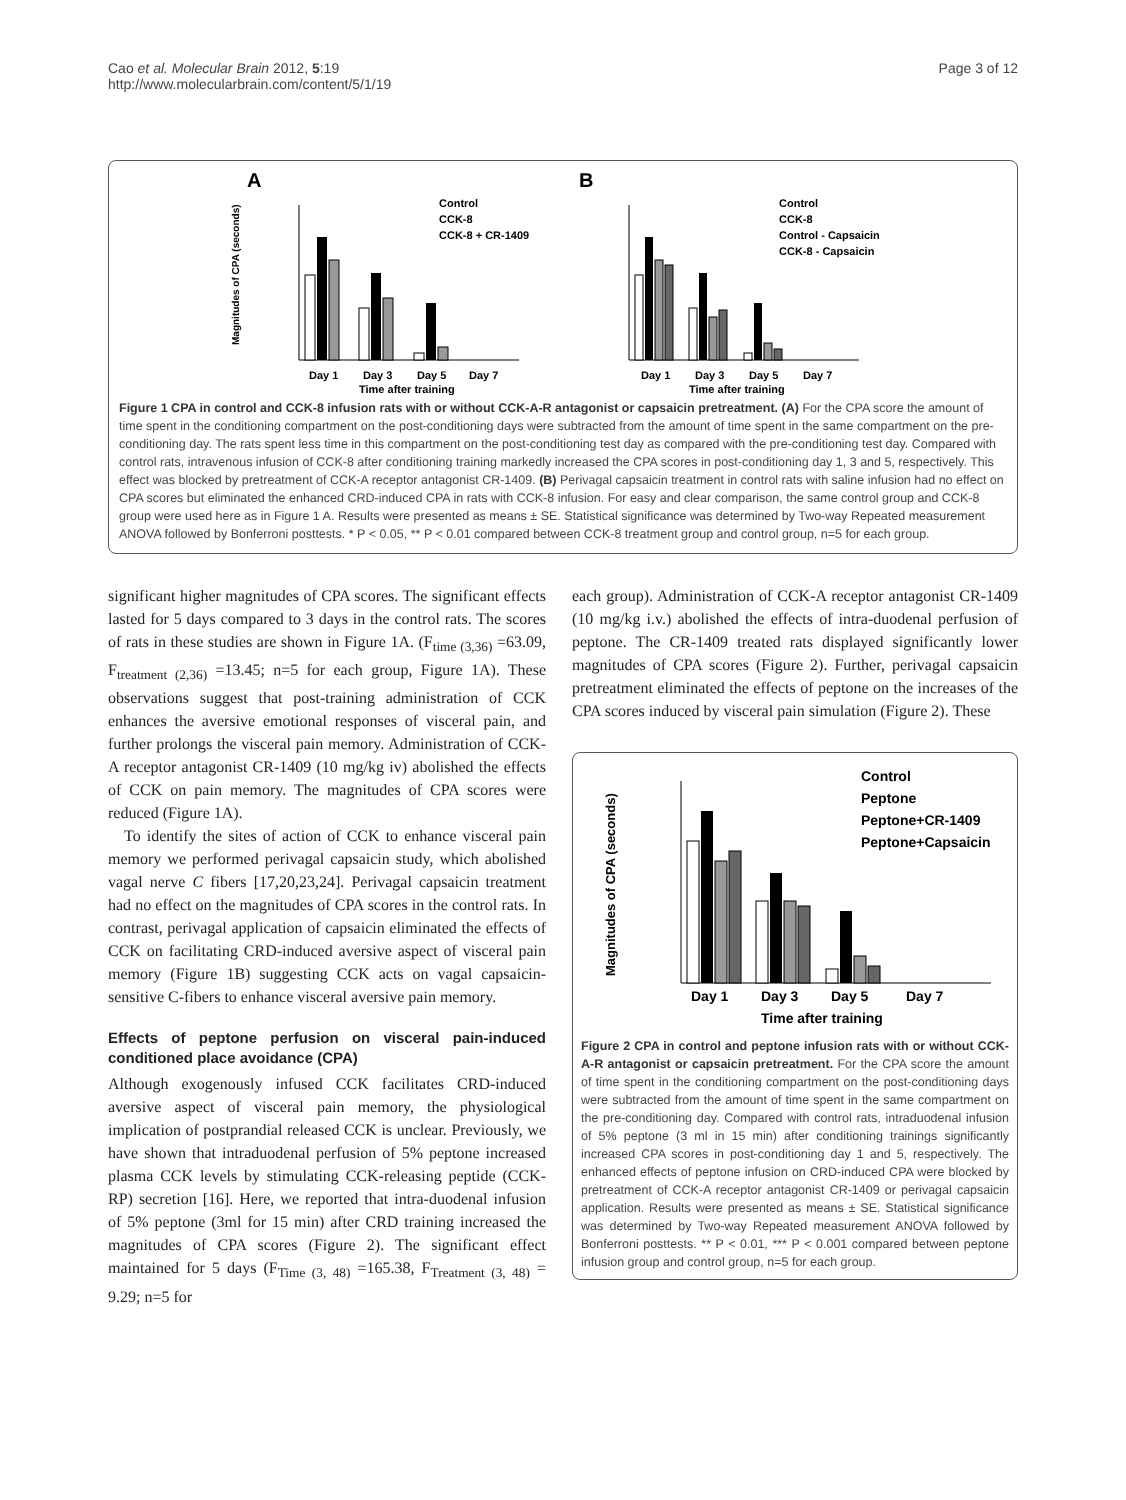Cao et al. Molecular Brain 2012, 5:19
http://www.molecularbrain.com/content/5/1/19
Page 3 of 12
A
B
Control
CCK-8
CCK-8 + CR-1409
Control
CCK-8
Control - Capsaicin
CCK-8 - Capsaicin
Day 1
Day 3
Day 5
Day 7
Time after training
Magnitudes of CPA (seconds)
Day 1
Day 3
Day 5
Day 7
Time after training
Figure 1 CPA in control and CCK-8 infusion rats with or without CCK-A-R antagonist or capsaicin pretreatment. (A) For the CPA score the amount of time spent in the conditioning compartment on the post-conditioning days were subtracted from the amount of time spent in the same compartment on the pre-conditioning day. The rats spent less time in this compartment on the post-conditioning test day as compared with the pre-conditioning test day. Compared with control rats, intravenous infusion of CCK-8 after conditioning training markedly increased the CPA scores in post-conditioning day 1, 3 and 5, respectively. This effect was blocked by pretreatment of CCK-A receptor antagonist CR-1409. (B) Perivagal capsaicin treatment in control rats with saline infusion had no effect on CPA scores but eliminated the enhanced CRD-induced CPA in rats with CCK-8 infusion. For easy and clear comparison, the same control group and CCK-8 group were used here as in Figure 1 A. Results were presented as means ± SE. Statistical significance was determined by Two-way Repeated measurement ANOVA followed by Bonferroni posttests. * P < 0.05, ** P < 0.01 compared between CCK-8 treatment group and control group, n=5 for each group.
significant higher magnitudes of CPA scores. The significant effects lasted for 5 days compared to 3 days in the control rats. The scores of rats in these studies are shown in Figure 1A. (F<sub>time (3,36)</sub> =63.09, F<sub>treatment (2,36)</sub> =13.45; n=5 for each group, Figure 1A). These observations suggest that post-training administration of CCK enhances the aversive emotional responses of visceral pain, and further prolongs the visceral pain memory. Administration of CCK-A receptor antagonist CR-1409 (10 mg/kg iv) abolished the effects of CCK on pain memory. The magnitudes of CPA scores were reduced (Figure 1A).
To identify the sites of action of CCK to enhance visceral pain memory we performed perivagal capsaicin study, which abolished vagal nerve C fibers [17,20,23,24]. Perivagal capsaicin treatment had no effect on the magnitudes of CPA scores in the control rats. In contrast, perivagal application of capsaicin eliminated the effects of CCK on facilitating CRD-induced aversive aspect of visceral pain memory (Figure 1B) suggesting CCK acts on vagal capsaicin-sensitive C-fibers to enhance visceral aversive pain memory.
Effects of peptone perfusion on visceral pain-induced conditioned place avoidance (CPA)
Although exogenously infused CCK facilitates CRD-induced aversive aspect of visceral pain memory, the physiological implication of postprandial released CCK is unclear. Previously, we have shown that intraduodenal perfusion of 5% peptone increased plasma CCK levels by stimulating CCK-releasing peptide (CCK-RP) secretion [16]. Here, we reported that intra-duodenal infusion of 5% peptone (3ml for 15 min) after CRD training increased the magnitudes of CPA scores (Figure 2). The significant effect maintained for 5 days (F<sub>Time (3, 48)</sub> =165.38, F<sub>Treatment (3, 48)</sub> = 9.29; n=5 for
each group). Administration of CCK-A receptor antagonist CR-1409 (10 mg/kg i.v.) abolished the effects of intra-duodenal perfusion of peptone. The CR-1409 treated rats displayed significantly lower magnitudes of CPA scores (Figure 2). Further, perivagal capsaicin pretreatment eliminated the effects of peptone on the increases of the CPA scores induced by visceral pain simulation (Figure 2). These
Control
Peptone
Peptone+CR-1409
Peptone+Capsaicin
Day 1
Day 3
Day 5
Day 7
Time after training
Magnitudes of CPA (seconds)
Figure 2 CPA in control and peptone infusion rats with or without CCK-A-R antagonist or capsaicin pretreatment. For the CPA score the amount of time spent in the conditioning compartment on the post-conditioning days were subtracted from the amount of time spent in the same compartment on the pre-conditioning day. Compared with control rats, intraduodenal infusion of 5% peptone (3 ml in 15 min) after conditioning trainings significantly increased CPA scores in post-conditioning day 1 and 5, respectively. The enhanced effects of peptone infusion on CRD-induced CPA were blocked by pretreatment of CCK-A receptor antagonist CR-1409 or perivagal capsaicin application. Results were presented as means ± SE. Statistical significance was determined by Two-way Repeated measurement ANOVA followed by Bonferroni posttests. ** P < 0.01, *** P < 0.001 compared between peptone infusion group and control group, n=5 for each group.